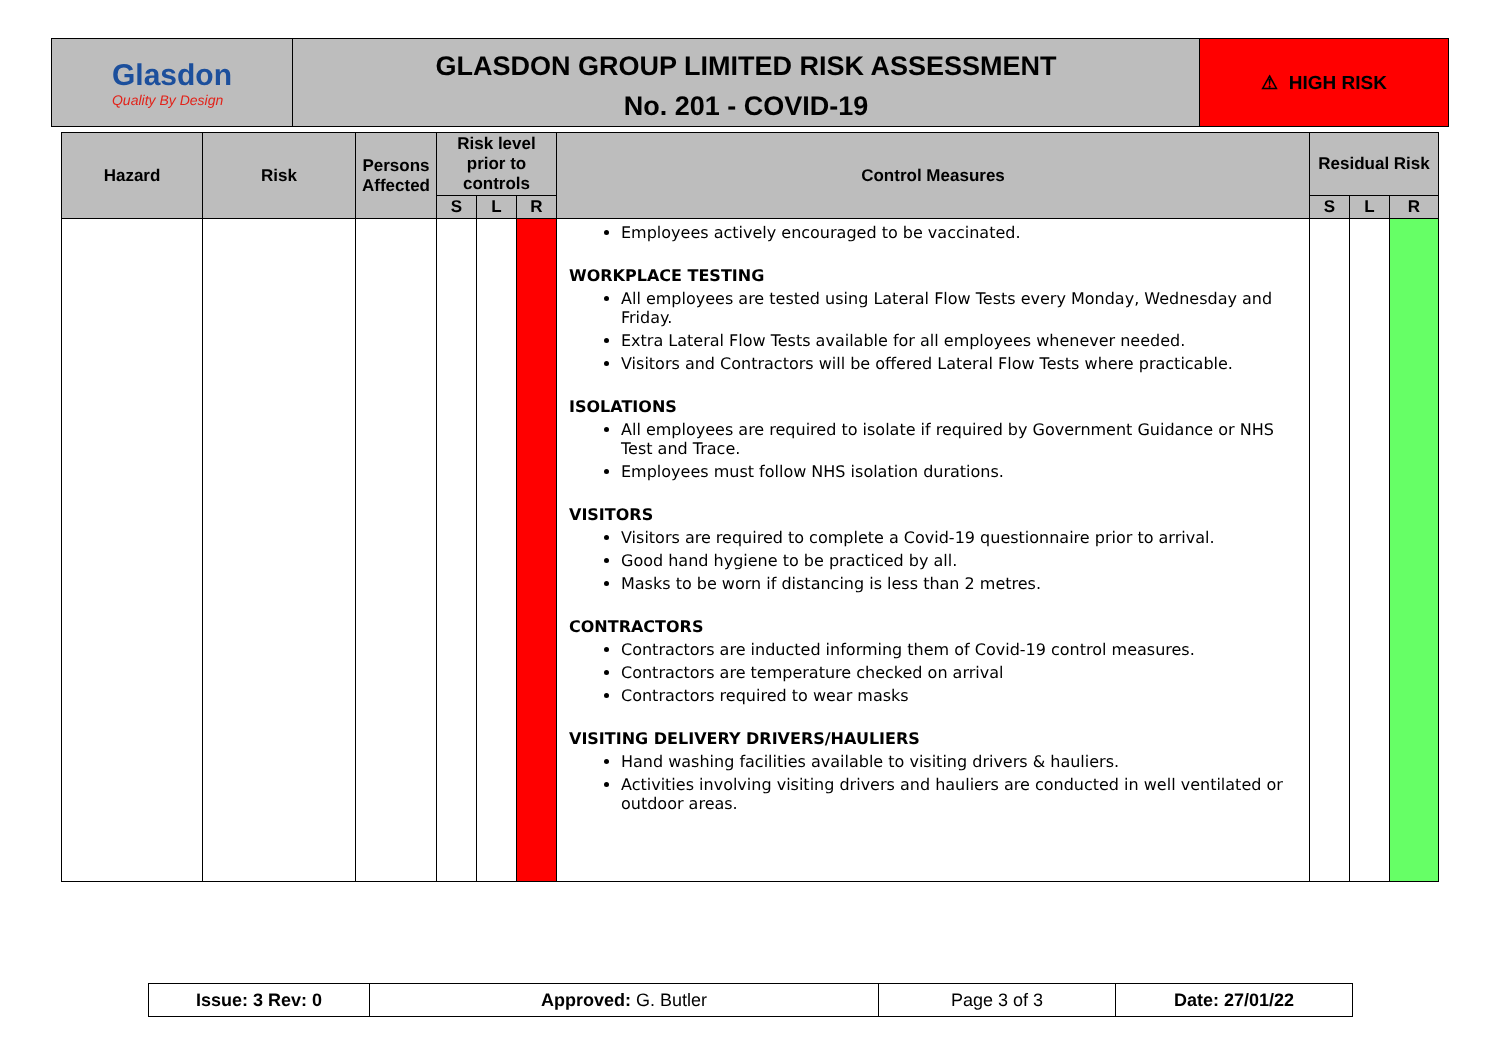Glasdon
Quality By Design
GLASDON GROUP LIMITED RISK ASSESSMENT
No. 201 - COVID-19
⚠ HIGH RISK
| Hazard | Risk | Persons Affected | Risk level prior to controls | | | Control Measures | Residual Risk | | |
| --- | --- | --- | --- | --- | --- | --- | --- | --- | --- |
| | | | S | L | R | | S | L | R |
| | | | | | | Employees actively encouraged to be vaccinated. WORKPLACE TESTING All employees are tested using Lateral Flow Tests every Monday, Wednesday and Friday. Extra Lateral Flow Tests available for all employees whenever needed. Visitors and Contractors will be offered Lateral Flow Tests where practicable. ISOLATIONS All employees are required to isolate if required by Government Guidance or NHS Test and Trace. Employees must follow NHS isolation durations. VISITORS Visitors are required to complete a Covid-19 questionnaire prior to arrival. Good hand hygiene to be practiced by all. Masks to be worn if distancing is less than 2 metres. CONTRACTORS Contractors are inducted informing them of Covid-19 control measures. Contractors are temperature checked on arrival Contractors required to wear masks VISITING DELIVERY DRIVERS/HAULIERS Hand washing facilities available to visiting drivers & hauliers. Activities involving visiting drivers and hauliers are conducted in well ventilated or outdoor areas. | | | |
| Issue: 3 Rev: 0 | Approved: G. Butler | Page 3 of 3 | Date: 27/01/22 |